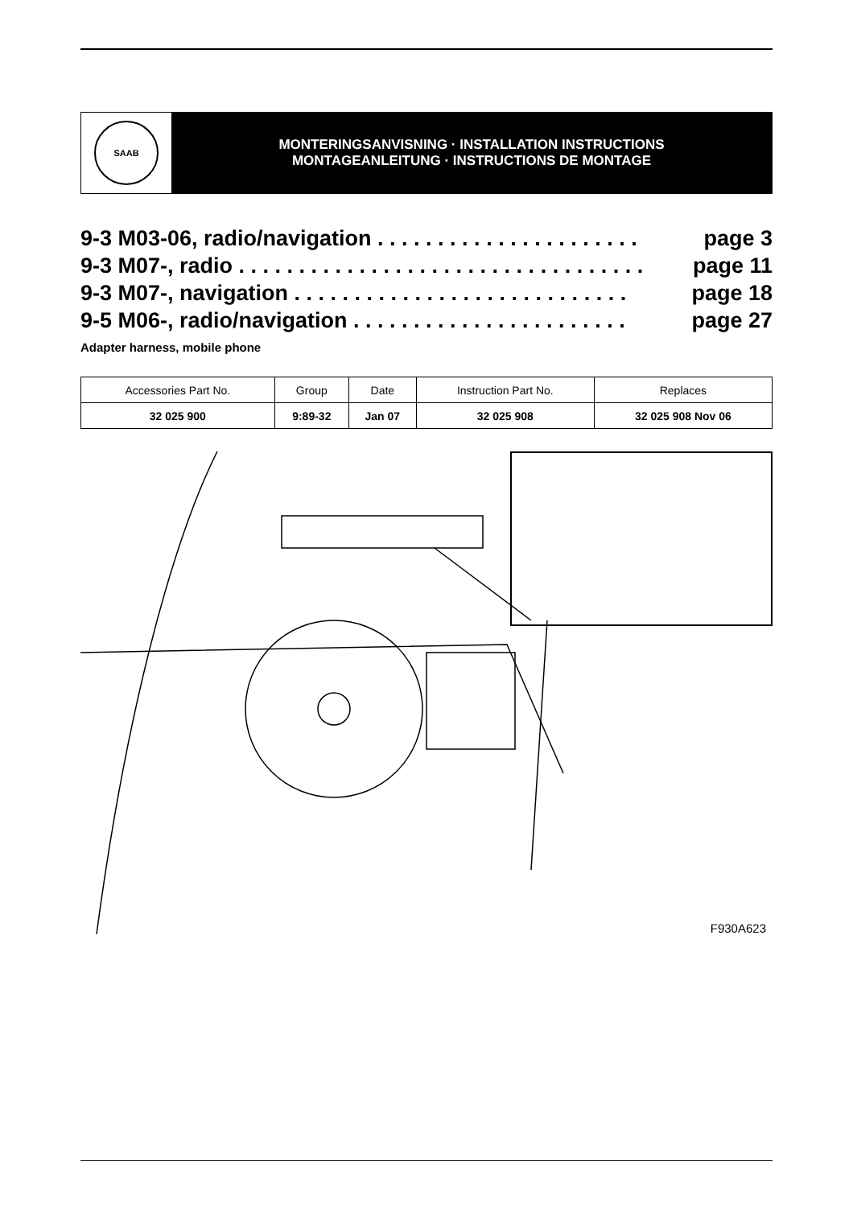SAAB
MONTERINGSANVISNING · INSTALLATION INSTRUCTIONS
MONTAGEANLEITUNG · INSTRUCTIONS DE MONTAGE
9-3 M03-06, radio/navigation . . . . . . . . . . . . . . . . . . . . . . page 3
9-3 M07-, radio . . . . . . . . . . . . . . . . . . . . . . . . . . . . . . . . . . page 11
9-3 M07-, navigation . . . . . . . . . . . . . . . . . . . . . . . . . . . . page 18
9-5 M06-, radio/navigation . . . . . . . . . . . . . . . . . . . . . . . page 27
Adapter harness, mobile phone
| Accessories Part No. | Group | Date | Instruction Part No. | Replaces |
| --- | --- | --- | --- | --- |
| 32 025 900 | 9:89-32 | Jan 07 | 32 025 908 | 32 025 908 Nov 06 |
F930A623